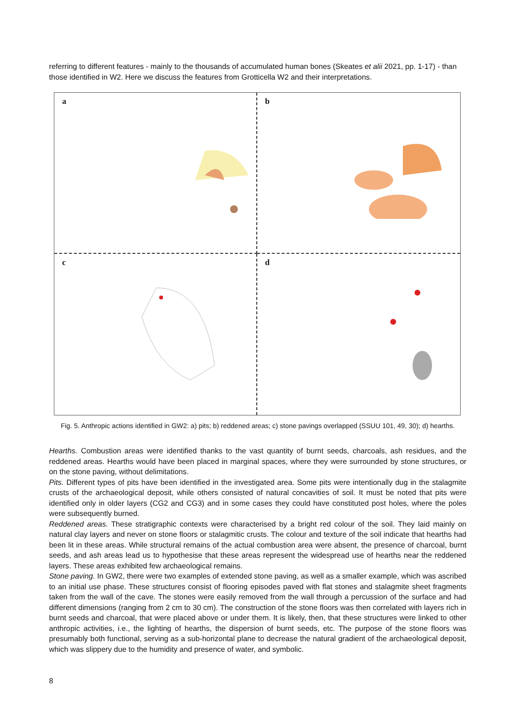referring to different features - mainly to the thousands of accumulated human bones (Skeates et alii 2021, pp. 1-17) - than those identified in W2. Here we discuss the features from Grotticella W2 and their interpretations.
a
b
c
d
Fig. 5. Anthropic actions identified in GW2: a) pits; b) reddened areas; c) stone pavings overlapped (SSUU 101, 49, 30); d) hearths.
Hearths. Combustion areas were identified thanks to the vast quantity of burnt seeds, charcoals, ash residues, and the reddened areas. Hearths would have been placed in marginal spaces, where they were surrounded by stone structures, or on the stone paving, without delimitations.
Pits. Different types of pits have been identified in the investigated area. Some pits were intentionally dug in the stalagmite crusts of the archaeological deposit, while others consisted of natural concavities of soil. It must be noted that pits were identified only in older layers (CG2 and CG3) and in some cases they could have constituted post holes, where the poles were subsequently burned.
Reddened areas. These stratigraphic contexts were characterised by a bright red colour of the soil. They laid mainly on natural clay layers and never on stone floors or stalagmitic crusts. The colour and texture of the soil indicate that hearths had been lit in these areas. While structural remains of the actual combustion area were absent, the presence of charcoal, burnt seeds, and ash areas lead us to hypothesise that these areas represent the widespread use of hearths near the reddened layers. These areas exhibited few archaeological remains.
Stone paving. In GW2, there were two examples of extended stone paving, as well as a smaller example, which was ascribed to an initial use phase. These structures consist of flooring episodes paved with flat stones and stalagmite sheet fragments taken from the wall of the cave. The stones were easily removed from the wall through a percussion of the surface and had different dimensions (ranging from 2 cm to 30 cm). The construction of the stone floors was then correlated with layers rich in burnt seeds and charcoal, that were placed above or under them. It is likely, then, that these structures were linked to other anthropic activities, i.e., the lighting of hearths, the dispersion of burnt seeds, etc. The purpose of the stone floors was presumably both functional, serving as a sub-horizontal plane to decrease the natural gradient of the archaeological deposit, which was slippery due to the humidity and presence of water, and symbolic.
8